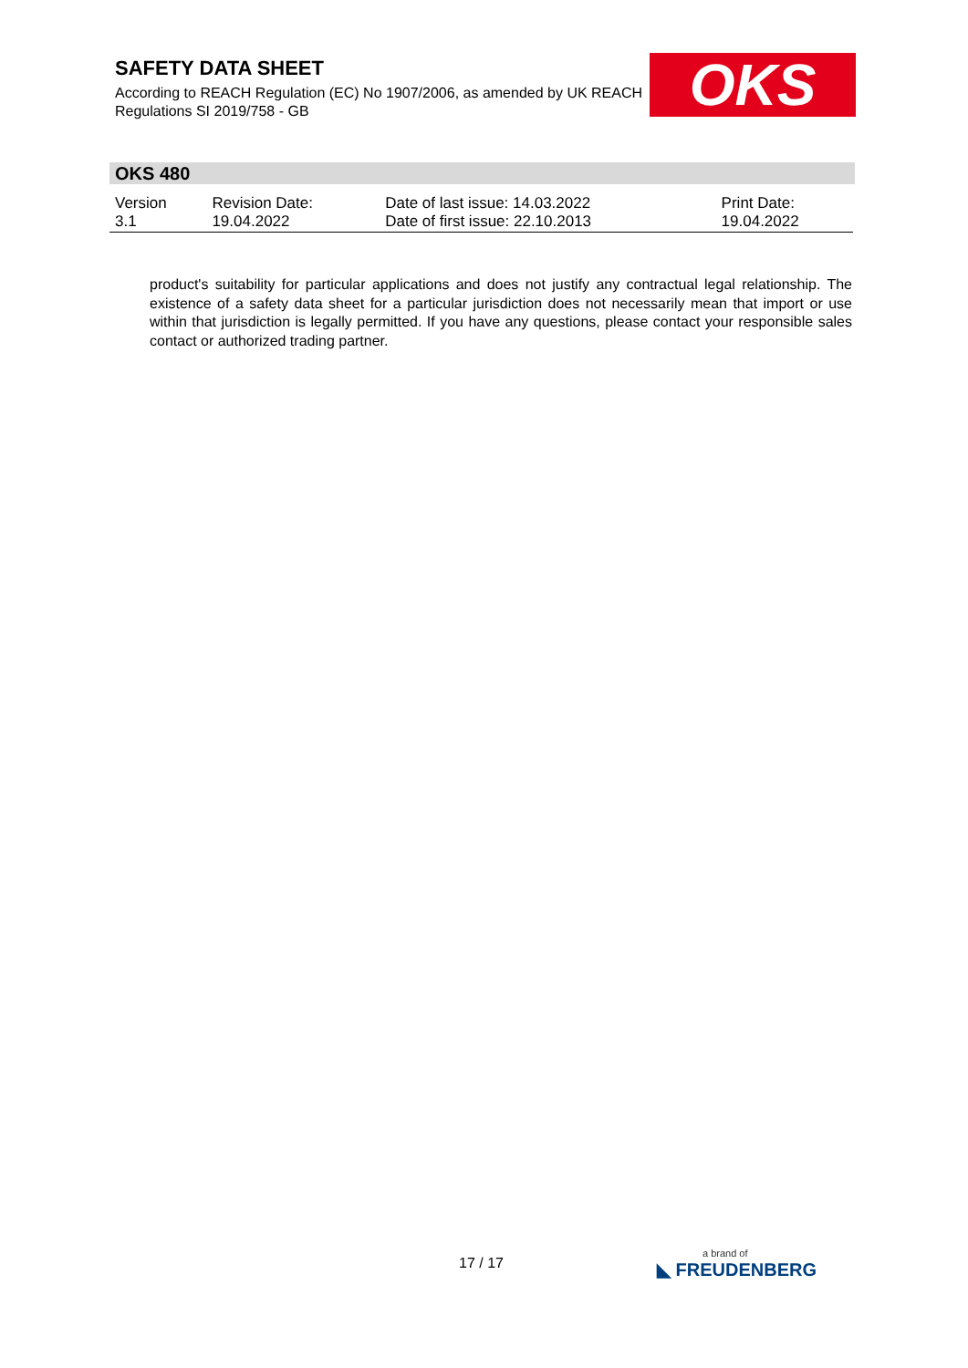SAFETY DATA SHEET
According to REACH Regulation (EC) No 1907/2006, as amended by UK REACH Regulations SI 2019/758 - GB
OKS
OKS 480
| Version 3.1 | Revision Date: 19.04.2022 | Date of last issue: 14.03.2022 Date of first issue: 22.10.2013 | Print Date: 19.04.2022 |
product's suitability for particular applications and does not justify any contractual legal relationship. The existence of a safety data sheet for a particular jurisdiction does not necessarily mean that import or use within that jurisdiction is legally permitted. If you have any questions, please contact your responsible sales contact or authorized trading partner.
17 / 17 a brand of
◣ FREUDENBERG